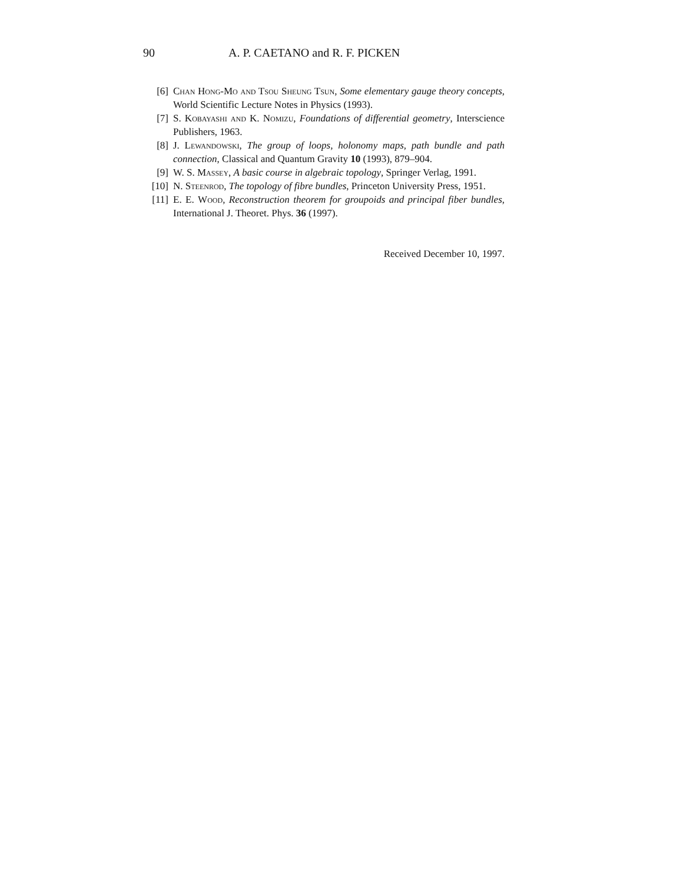90 A. P. CAETANO and R. F. PICKEN
[6] Chan Hong-Mo and Tsou Sheung Tsun, Some elementary gauge theory concepts, World Scientific Lecture Notes in Physics (1993).
[7] S. Kobayashi and K. Nomizu, Foundations of differential geometry, Interscience Publishers, 1963.
[8] J. Lewandowski, The group of loops, holonomy maps, path bundle and path connection, Classical and Quantum Gravity 10 (1993), 879–904.
[9] W. S. Massey, A basic course in algebraic topology, Springer Verlag, 1991.
[10] N. Steenrod, The topology of fibre bundles, Princeton University Press, 1951.
[11] E. E. Wood, Reconstruction theorem for groupoids and principal fiber bundles, International J. Theoret. Phys. 36 (1997).
Received December 10, 1997.